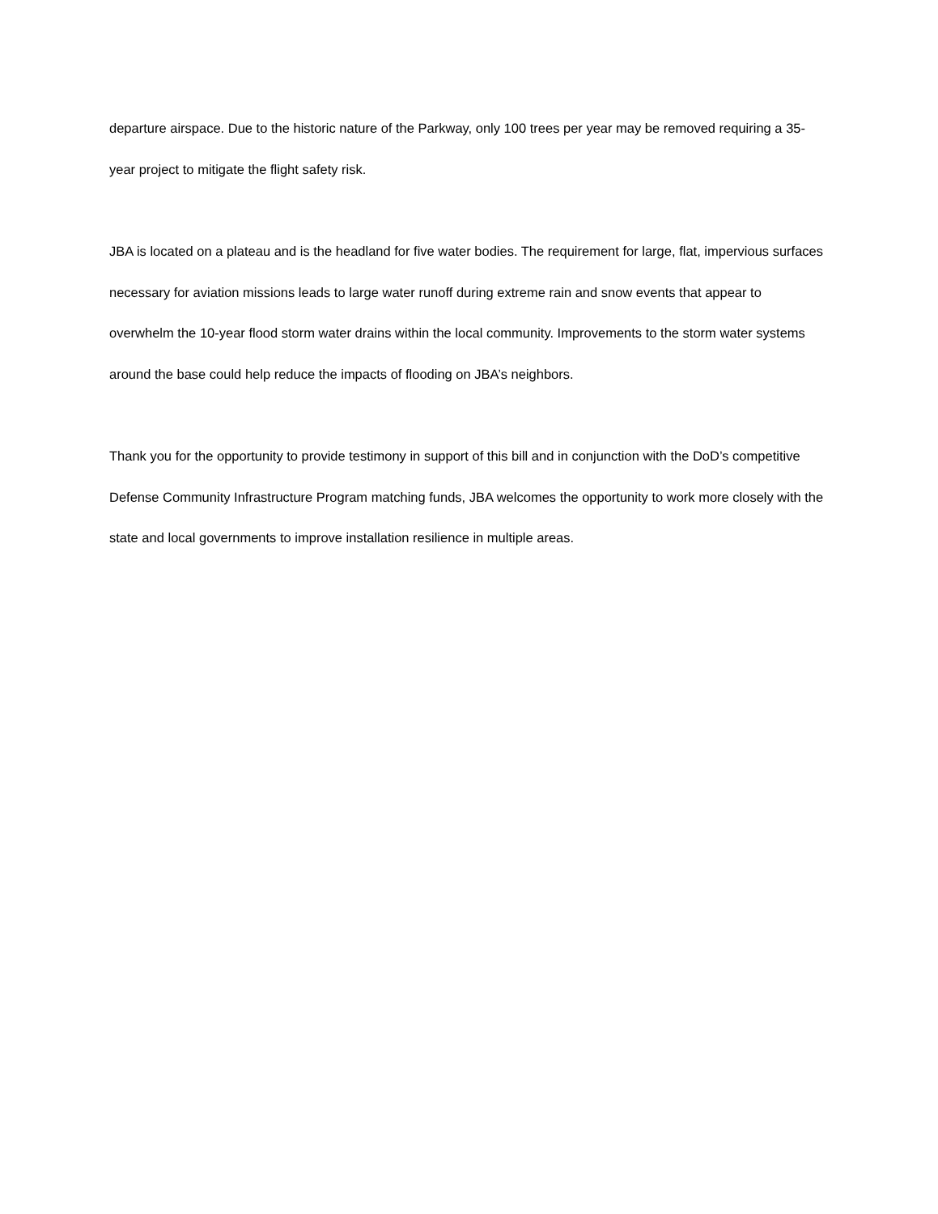departure airspace. Due to the historic nature of the Parkway, only 100 trees per year may be removed requiring a 35-year project to mitigate the flight safety risk.
JBA is located on a plateau and is the headland for five water bodies. The requirement for large, flat, impervious surfaces necessary for aviation missions leads to large water runoff during extreme rain and snow events that appear to overwhelm the 10-year flood storm water drains within the local community. Improvements to the storm water systems around the base could help reduce the impacts of flooding on JBA’s neighbors.
Thank you for the opportunity to provide testimony in support of this bill and in conjunction with the DoD’s competitive Defense Community Infrastructure Program matching funds, JBA welcomes the opportunity to work more closely with the state and local governments to improve installation resilience in multiple areas.